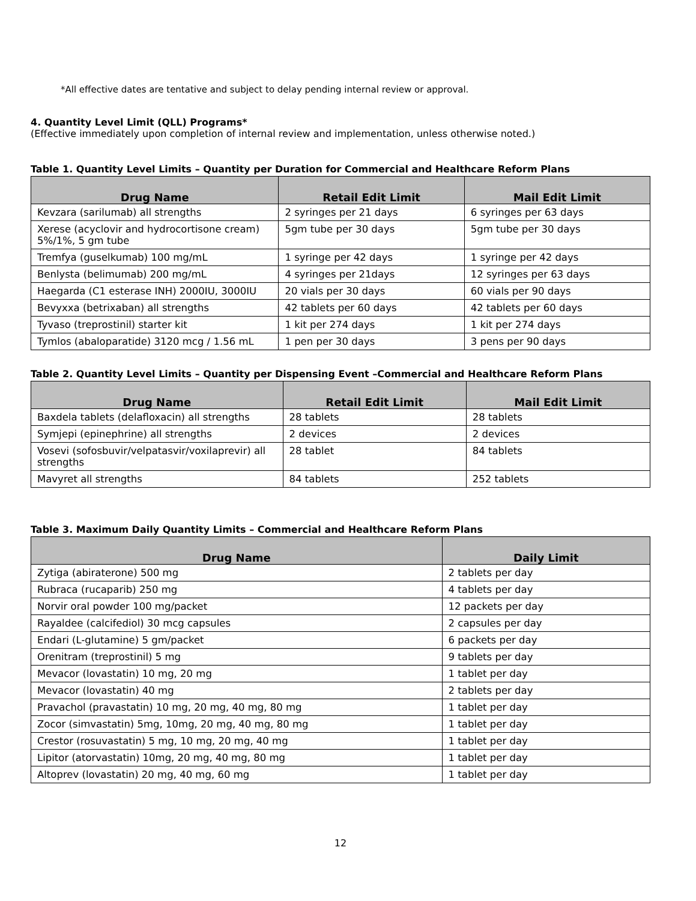*All effective dates are tentative and subject to delay pending internal review or approval.
4. Quantity Level Limit (QLL) Programs*
(Effective immediately upon completion of internal review and implementation, unless otherwise noted.)
Table 1. Quantity Level Limits – Quantity per Duration for Commercial and Healthcare Reform Plans
| Drug Name | Retail Edit Limit | Mail Edit Limit |
| --- | --- | --- |
| Kevzara (sarilumab) all strengths | 2 syringes per 21 days | 6 syringes per 63 days |
| Xerese (acyclovir and hydrocortisone cream) 5%/1%, 5 gm tube | 5gm tube per 30 days | 5gm tube per 30 days |
| Tremfya (guselkumab) 100 mg/mL | 1 syringe per 42 days | 1 syringe per 42 days |
| Benlysta (belimumab) 200 mg/mL | 4 syringes per 21days | 12 syringes per 63 days |
| Haegarda (C1 esterase INH) 2000IU, 3000IU | 20 vials per 30 days | 60 vials per 90 days |
| Bevyxxa (betrixaban) all strengths | 42 tablets per 60 days | 42 tablets per 60 days |
| Tyvaso (treprostinil) starter kit | 1 kit per 274 days | 1 kit per 274 days |
| Tymlos (abaloparatide) 3120 mcg / 1.56 mL | 1 pen per 30 days | 3 pens per 90 days |
Table 2. Quantity Level Limits – Quantity per Dispensing Event –Commercial and Healthcare Reform Plans
| Drug Name | Retail Edit Limit | Mail Edit Limit |
| --- | --- | --- |
| Baxdela tablets (delafloxacin) all strengths | 28 tablets | 28 tablets |
| Symjepi (epinephrine) all strengths | 2 devices | 2 devices |
| Vosevi (sofosbuvir/velpatasvir/voxilaprevir) all strengths | 28 tablet | 84 tablets |
| Mavyret all strengths | 84 tablets | 252 tablets |
Table 3. Maximum Daily Quantity Limits – Commercial and Healthcare Reform Plans
| Drug Name | Daily Limit |
| --- | --- |
| Zytiga (abiraterone) 500 mg | 2 tablets per day |
| Rubraca (rucaparib) 250 mg | 4 tablets per day |
| Norvir oral powder 100 mg/packet | 12 packets per day |
| Rayaldee (calcifediol) 30 mcg capsules | 2 capsules per day |
| Endari (L-glutamine) 5 gm/packet | 6 packets per day |
| Orenitram (treprostinil) 5 mg | 9 tablets per day |
| Mevacor (lovastatin) 10 mg, 20 mg | 1 tablet per day |
| Mevacor (lovastatin) 40 mg | 2 tablets per day |
| Pravachol (pravastatin) 10 mg, 20 mg, 40 mg, 80 mg | 1 tablet per day |
| Zocor (simvastatin) 5mg, 10mg, 20 mg, 40 mg, 80 mg | 1 tablet per day |
| Crestor (rosuvastatin) 5 mg, 10 mg, 20 mg, 40 mg | 1 tablet per day |
| Lipitor (atorvastatin) 10mg, 20 mg, 40 mg, 80 mg | 1 tablet per day |
| Altoprev (lovastatin) 20 mg, 40 mg, 60 mg | 1 tablet per day |
12